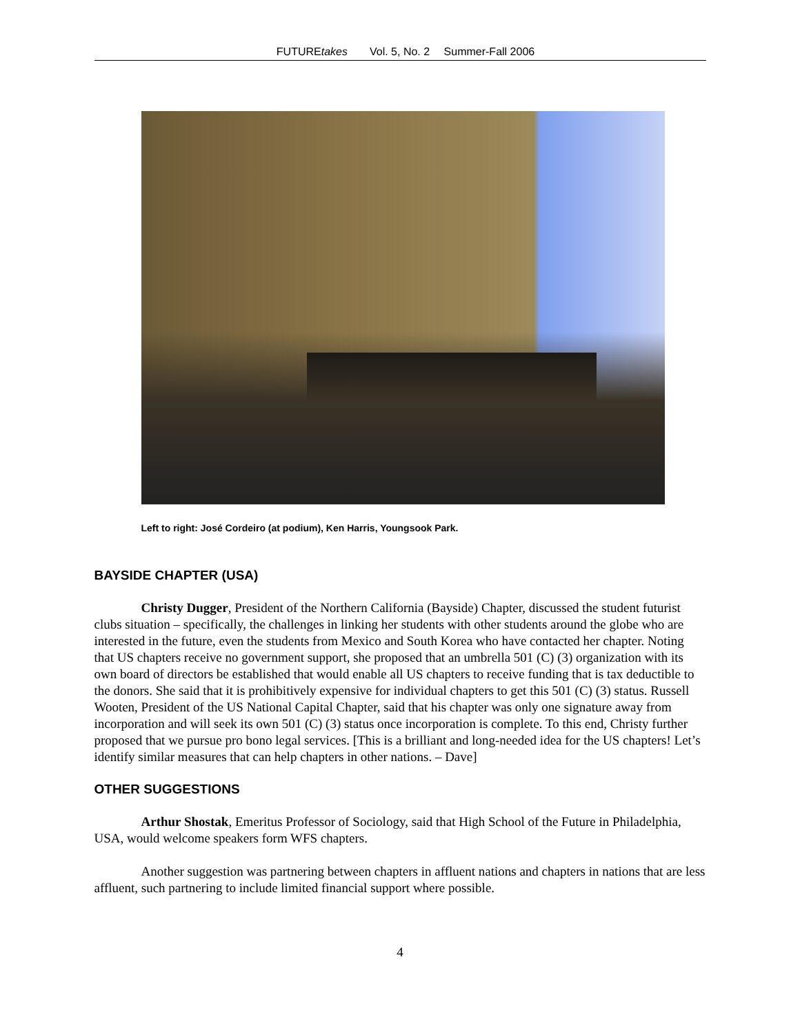FUTUREtakes Vol. 5, No. 2 Summer-Fall 2006
Left to right: José Cordeiro (at podium), Ken Harris, Youngsook Park.
BAYSIDE CHAPTER (USA)
Christy Dugger, President of the Northern California (Bayside) Chapter, discussed the student futurist clubs situation – specifically, the challenges in linking her students with other students around the globe who are interested in the future, even the students from Mexico and South Korea who have contacted her chapter. Noting that US chapters receive no government support, she proposed that an umbrella 501 (C) (3) organization with its own board of directors be established that would enable all US chapters to receive funding that is tax deductible to the donors. She said that it is prohibitively expensive for individual chapters to get this 501 (C) (3) status. Russell Wooten, President of the US National Capital Chapter, said that his chapter was only one signature away from incorporation and will seek its own 501 (C) (3) status once incorporation is complete. To this end, Christy further proposed that we pursue pro bono legal services. [This is a brilliant and long-needed idea for the US chapters! Let’s identify similar measures that can help chapters in other nations. – Dave]
OTHER SUGGESTIONS
Arthur Shostak, Emeritus Professor of Sociology, said that High School of the Future in Philadelphia, USA, would welcome speakers form WFS chapters.
Another suggestion was partnering between chapters in affluent nations and chapters in nations that are less affluent, such partnering to include limited financial support where possible.
4